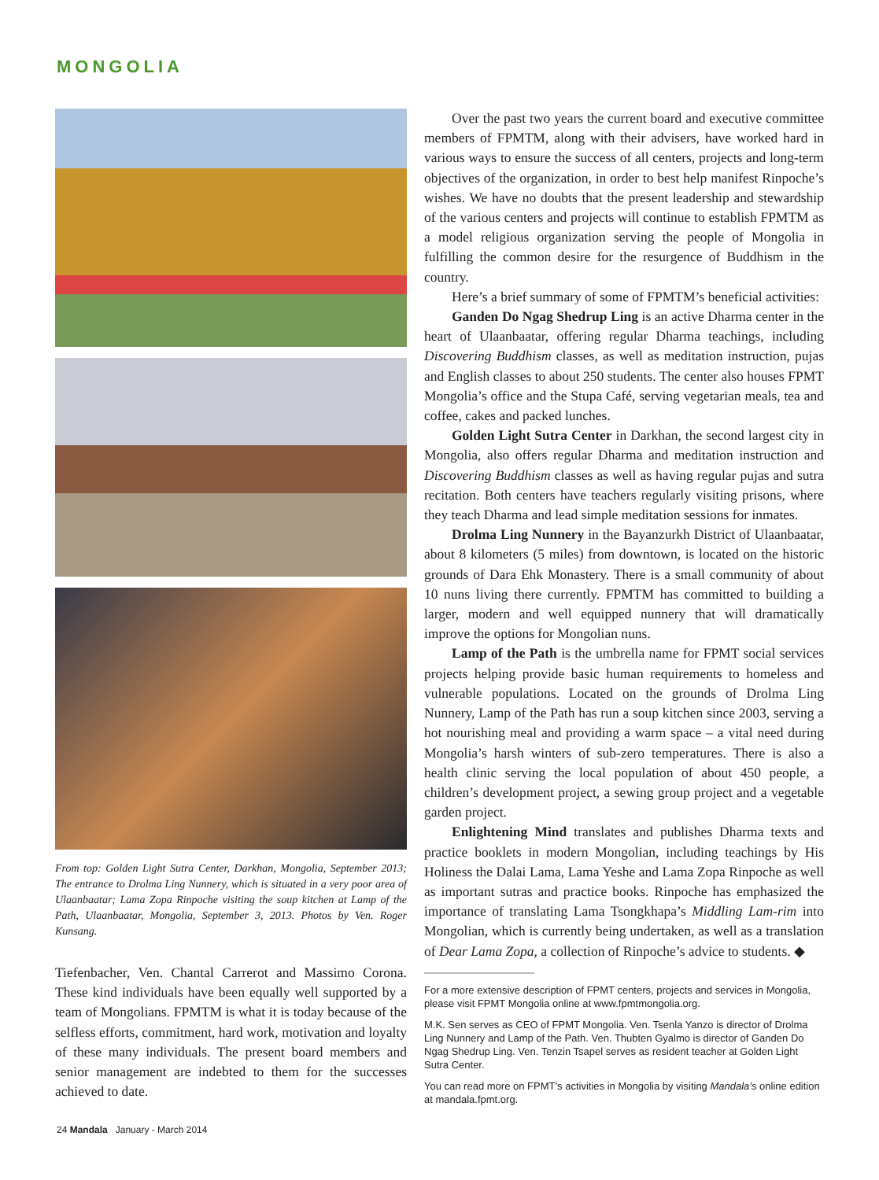MONGOLIA
From top: Golden Light Sutra Center, Darkhan, Mongolia, September 2013; The entrance to Drolma Ling Nunnery, which is situated in a very poor area of Ulaanbaatar; Lama Zopa Rinpoche visiting the soup kitchen at Lamp of the Path, Ulaanbaatar, Mongolia, September 3, 2013. Photos by Ven. Roger Kunsang.
Tiefenbacher, Ven. Chantal Carrerot and Massimo Corona. These kind individuals have been equally well supported by a team of Mongolians. FPMTM is what it is today because of the selfless efforts, commitment, hard work, motivation and loyalty of these many individuals. The present board members and senior management are indebted to them for the successes achieved to date.
Over the past two years the current board and executive committee members of FPMTM, along with their advisers, have worked hard in various ways to ensure the success of all centers, projects and long-term objectives of the organization, in order to best help manifest Rinpoche’s wishes. We have no doubts that the present leadership and stewardship of the various centers and projects will continue to establish FPMTM as a model religious organization serving the people of Mongolia in fulfilling the common desire for the resurgence of Buddhism in the country.
Here’s a brief summary of some of FPMTM’s beneficial activities:
Ganden Do Ngag Shedrup Ling is an active Dharma center in the heart of Ulaanbaatar, offering regular Dharma teachings, including Discovering Buddhism classes, as well as meditation instruction, pujas and English classes to about 250 students. The center also houses FPMT Mongolia’s office and the Stupa Café, serving vegetarian meals, tea and coffee, cakes and packed lunches.
Golden Light Sutra Center in Darkhan, the second largest city in Mongolia, also offers regular Dharma and meditation instruction and Discovering Buddhism classes as well as having regular pujas and sutra recitation. Both centers have teachers regularly visiting prisons, where they teach Dharma and lead simple meditation sessions for inmates.
Drolma Ling Nunnery in the Bayanzurkh District of Ulaanbaatar, about 8 kilometers (5 miles) from downtown, is located on the historic grounds of Dara Ehk Monastery. There is a small community of about 10 nuns living there currently. FPMTM has committed to building a larger, modern and well equipped nunnery that will dramatically improve the options for Mongolian nuns.
Lamp of the Path is the umbrella name for FPMT social services projects helping provide basic human requirements to homeless and vulnerable populations. Located on the grounds of Drolma Ling Nunnery, Lamp of the Path has run a soup kitchen since 2003, serving a hot nourishing meal and providing a warm space – a vital need during Mongolia’s harsh winters of sub-zero temperatures. There is also a health clinic serving the local population of about 450 people, a children’s development project, a sewing group project and a vegetable garden project.
Enlightening Mind translates and publishes Dharma texts and practice booklets in modern Mongolian, including teachings by His Holiness the Dalai Lama, Lama Yeshe and Lama Zopa Rinpoche as well as important sutras and practice books. Rinpoche has emphasized the importance of translating Lama Tsongkhapa’s Middling Lam-rim into Mongolian, which is currently being undertaken, as well as a translation of Dear Lama Zopa, a collection of Rinpoche’s advice to students. ◆
For a more extensive description of FPMT centers, projects and services in Mongolia, please visit FPMT Mongolia online at www.fpmtmongolia.org.
M.K. Sen serves as CEO of FPMT Mongolia. Ven. Tsenla Yanzo is director of Drolma Ling Nunnery and Lamp of the Path. Ven. Thubten Gyalmo is director of Ganden Do Ngag Shedrup Ling. Ven. Tenzin Tsapel serves as resident teacher at Golden Light Sutra Center.
You can read more on FPMT’s activities in Mongolia by visiting Mandala’s online edition at mandala.fpmt.org.
24 Mandala January - March 2014